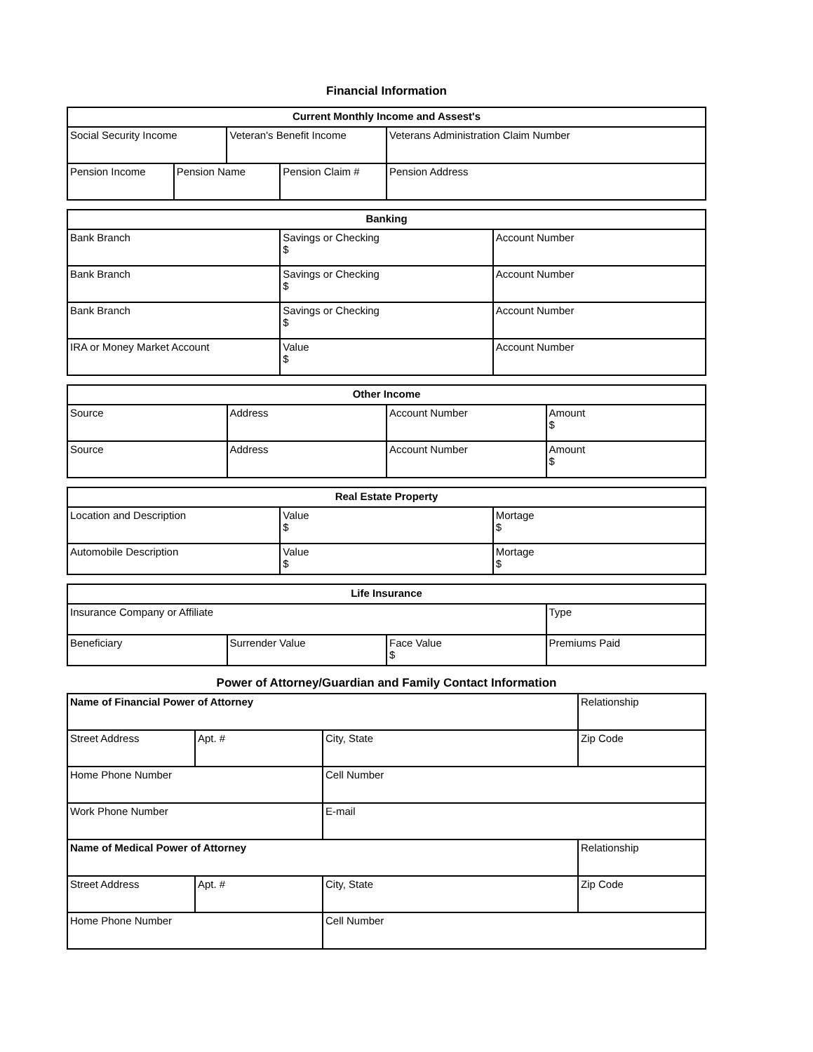Financial Information
| Current Monthly Income and Assest's | | | | |
| --- | --- | --- | --- | --- |
| Social Security Income | | Veteran's Benefit Income | | Veterans Administration Claim Number |
| Pension Income | Pension Name | | Pension Claim # | Pension Address |
| Banking | | |
| --- | --- | --- |
| Bank Branch | Savings or Checking $ | Account Number |
| Bank Branch | Savings or Checking $ | Account Number |
| Bank Branch | Savings or Checking $ | Account Number |
| IRA or Money Market Account | Value $ | Account Number |
| Other Income | | | |
| --- | --- | --- | --- |
| Source | Address | Account Number | Amount $ |
| Source | Address | Account Number | Amount $ |
| Real Estate Property | | |
| --- | --- | --- |
| Location and Description | Value $ | Mortage $ |
| Automobile Description | Value $ | Mortage $ |
| Life Insurance | | | |
| --- | --- | --- | --- |
| Insurance Company or Affiliate | | | Type |
| Beneficiary | Surrender Value | Face Value $ | Premiums Paid |
Power of Attorney/Guardian and Family Contact Information
| Name of Financial Power of Attorney | | | Relationship |
| Street Address | Apt. # | City, State | Zip Code |
| Home Phone Number | | Cell Number | |
| Work Phone Number | | E-mail | |
| Name of Medical Power of Attorney | | | Relationship |
| Street Address | Apt. # | City, State | Zip Code |
| Home Phone Number | | Cell Number | |